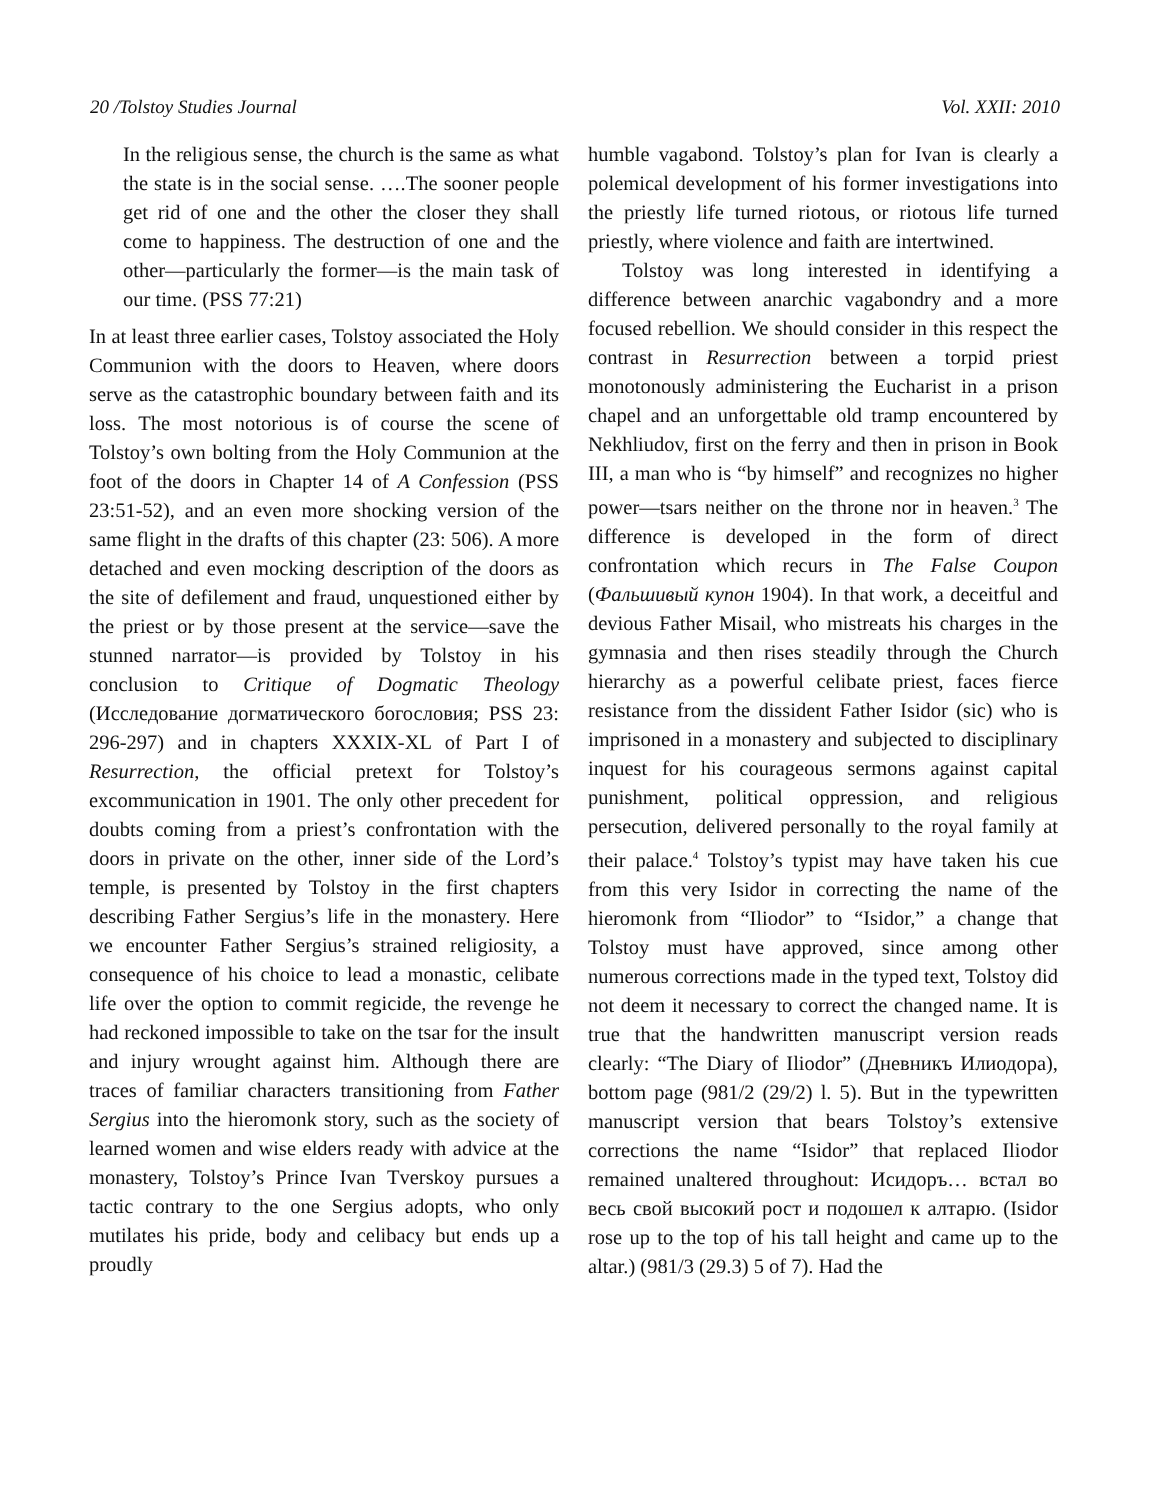20 /Tolstoy Studies Journal Vol. XXII: 2010
In the religious sense, the church is the same as what the state is in the social sense. ….The sooner people get rid of one and the other the closer they shall come to happiness. The destruction of one and the other—particularly the former—is the main task of our time. (PSS 77:21)
In at least three earlier cases, Tolstoy associated the Holy Communion with the doors to Heaven, where doors serve as the catastrophic boundary between faith and its loss. The most notorious is of course the scene of Tolstoy’s own bolting from the Holy Communion at the foot of the doors in Chapter 14 of A Confession (PSS 23:51-52), and an even more shocking version of the same flight in the drafts of this chapter (23: 506). A more detached and even mocking description of the doors as the site of defilement and fraud, unquestioned either by the priest or by those present at the service—save the stunned narrator—is provided by Tolstoy in his conclusion to Critique of Dogmatic Theology (Исследование догматического богословия; PSS 23: 296-297) and in chapters XXXIX-XL of Part I of Resurrection, the official pretext for Tolstoy’s excommunication in 1901. The only other precedent for doubts coming from a priest’s confrontation with the doors in private on the other, inner side of the Lord’s temple, is presented by Tolstoy in the first chapters describing Father Sergius’s life in the monastery. Here we encounter Father Sergius’s strained religiosity, a consequence of his choice to lead a monastic, celibate life over the option to commit regicide, the revenge he had reckoned impossible to take on the tsar for the insult and injury wrought against him. Although there are traces of familiar characters transitioning from Father Sergius into the hieromonk story, such as the society of learned women and wise elders ready with advice at the monastery, Tolstoy’s Prince Ivan Tverskoy pursues a tactic contrary to the one Sergius adopts, who only mutilates his pride, body and celibacy but ends up a proudly
humble vagabond. Tolstoy’s plan for Ivan is clearly a polemical development of his former investigations into the priestly life turned riotous, or riotous life turned priestly, where violence and faith are intertwined.
Tolstoy was long interested in identifying a difference between anarchic vagabondry and a more focused rebellion. We should consider in this respect the contrast in Resurrection between a torpid priest monotonously administering the Eucharist in a prison chapel and an unforgettable old tramp encountered by Nekhliudov, first on the ferry and then in prison in Book III, a man who is “by himself” and recognizes no higher power—tsars neither on the throne nor in heaven.<sup>3</sup> The difference is developed in the form of direct confrontation which recurs in The False Coupon (Фальшивый купон 1904). In that work, a deceitful and devious Father Misail, who mistreats his charges in the gymnasia and then rises steadily through the Church hierarchy as a powerful celibate priest, faces fierce resistance from the dissident Father Isidor (sic) who is imprisoned in a monastery and subjected to disciplinary inquest for his courageous sermons against capital punishment, political oppression, and religious persecution, delivered personally to the royal family at their palace.<sup>4</sup> Tolstoy’s typist may have taken his cue from this very Isidor in correcting the name of the hieromonk from “Iliodor” to “Isidor,” a change that Tolstoy must have approved, since among other numerous corrections made in the typed text, Tolstoy did not deem it necessary to correct the changed name. It is true that the handwritten manuscript version reads clearly: “The Diary of Iliodor” (Дневникъ Илиодора), bottom page (981/2 (29/2) l. 5). But in the typewritten manuscript version that bears Tolstoy’s extensive corrections the name “Isidor” that replaced Iliodor remained unaltered throughout: Исидоръ… встал во весь свой высокий рост и подошел к алтарю. (Isidor rose up to the top of his tall height and came up to the altar.) (981/3 (29.3) 5 of 7). Had the